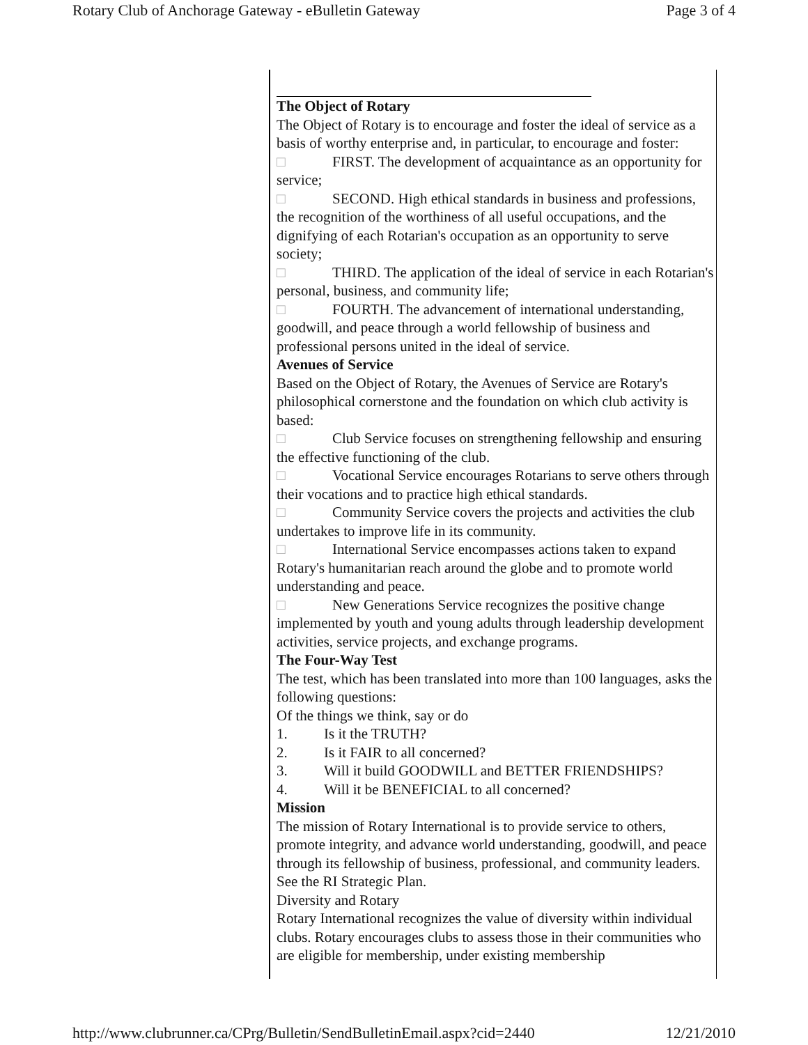Rotary Club of Anchorage Gateway - eBulletin Gateway Page 3 of 4
The Object of Rotary
The Object of Rotary is to encourage and foster the ideal of service as a basis of worthy enterprise and, in particular, to encourage and foster:
□ FIRST. The development of acquaintance as an opportunity for service;
□ SECOND. High ethical standards in business and professions, the recognition of the worthiness of all useful occupations, and the dignifying of each Rotarian's occupation as an opportunity to serve society;
□ THIRD. The application of the ideal of service in each Rotarian's personal, business, and community life;
□ FOURTH. The advancement of international understanding, goodwill, and peace through a world fellowship of business and professional persons united in the ideal of service.
Avenues of Service
Based on the Object of Rotary, the Avenues of Service are Rotary's philosophical cornerstone and the foundation on which club activity is based:
□ Club Service focuses on strengthening fellowship and ensuring the effective functioning of the club.
□ Vocational Service encourages Rotarians to serve others through their vocations and to practice high ethical standards.
□ Community Service covers the projects and activities the club undertakes to improve life in its community.
□ International Service encompasses actions taken to expand Rotary's humanitarian reach around the globe and to promote world understanding and peace.
□ New Generations Service recognizes the positive change implemented by youth and young adults through leadership development activities, service projects, and exchange programs.
The Four-Way Test
The test, which has been translated into more than 100 languages, asks the following questions:
Of the things we think, say or do
1. Is it the TRUTH?
2. Is it FAIR to all concerned?
3. Will it build GOODWILL and BETTER FRIENDSHIPS?
4. Will it be BENEFICIAL to all concerned?
Mission
The mission of Rotary International is to provide service to others, promote integrity, and advance world understanding, goodwill, and peace through its fellowship of business, professional, and community leaders. See the RI Strategic Plan.
Diversity and Rotary
Rotary International recognizes the value of diversity within individual clubs. Rotary encourages clubs to assess those in their communities who are eligible for membership, under existing membership
http://www.clubrunner.ca/CPrg/Bulletin/SendBulletinEmail.aspx?cid=2440 12/21/2010